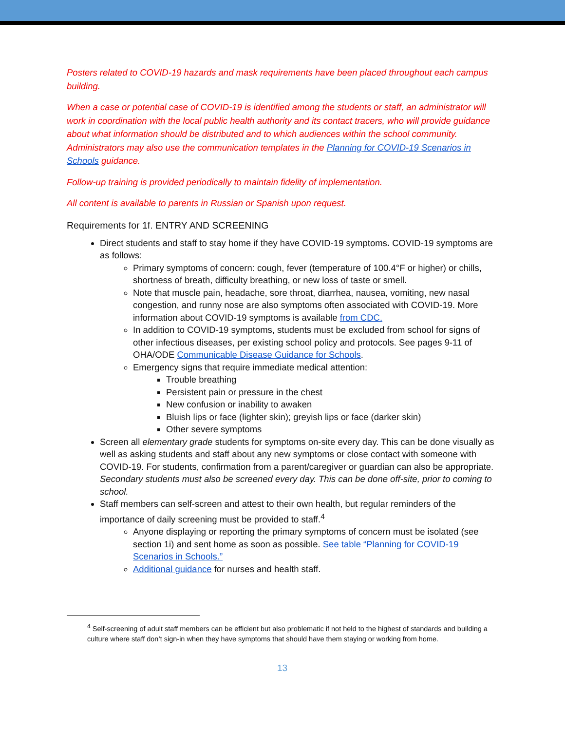Posters related to COVID-19 hazards and mask requirements have been placed throughout each campus building.
When a case or potential case of COVID-19 is identified among the students or staff, an administrator will work in coordination with the local public health authority and its contact tracers, who will provide guidance about what information should be distributed and to which audiences within the school community. Administrators may also use the communication templates in the Planning for COVID-19 Scenarios in Schools guidance.
Follow-up training is provided periodically to maintain fidelity of implementation.
All content is available to parents in Russian or Spanish upon request.
Requirements for 1f. ENTRY AND SCREENING
Direct students and staff to stay home if they have COVID-19 symptoms. COVID-19 symptoms are as follows:
Primary symptoms of concern: cough, fever (temperature of 100.4°F or higher) or chills, shortness of breath, difficulty breathing, or new loss of taste or smell.
Note that muscle pain, headache, sore throat, diarrhea, nausea, vomiting, new nasal congestion, and runny nose are also symptoms often associated with COVID-19. More information about COVID-19 symptoms is available from CDC.
In addition to COVID-19 symptoms, students must be excluded from school for signs of other infectious diseases, per existing school policy and protocols. See pages 9-11 of OHA/ODE Communicable Disease Guidance for Schools.
Emergency signs that require immediate medical attention:
Trouble breathing
Persistent pain or pressure in the chest
New confusion or inability to awaken
Bluish lips or face (lighter skin); greyish lips or face (darker skin)
Other severe symptoms
Screen all elementary grade students for symptoms on-site every day. This can be done visually as well as asking students and staff about any new symptoms or close contact with someone with COVID-19. For students, confirmation from a parent/caregiver or guardian can also be appropriate. Secondary students must also be screened every day. This can be done off-site, prior to coming to school.
Staff members can self-screen and attest to their own health, but regular reminders of the importance of daily screening must be provided to staff.<sup>4</sup>
Anyone displaying or reporting the primary symptoms of concern must be isolated (see section 1i) and sent home as soon as possible. See table “Planning for COVID-19 Scenarios in Schools.”
Additional guidance for nurses and health staff.
<sup>4</sup> Self-screening of adult staff members can be efficient but also problematic if not held to the highest of standards and building a culture where staff don’t sign-in when they have symptoms that should have them staying or working from home.
13